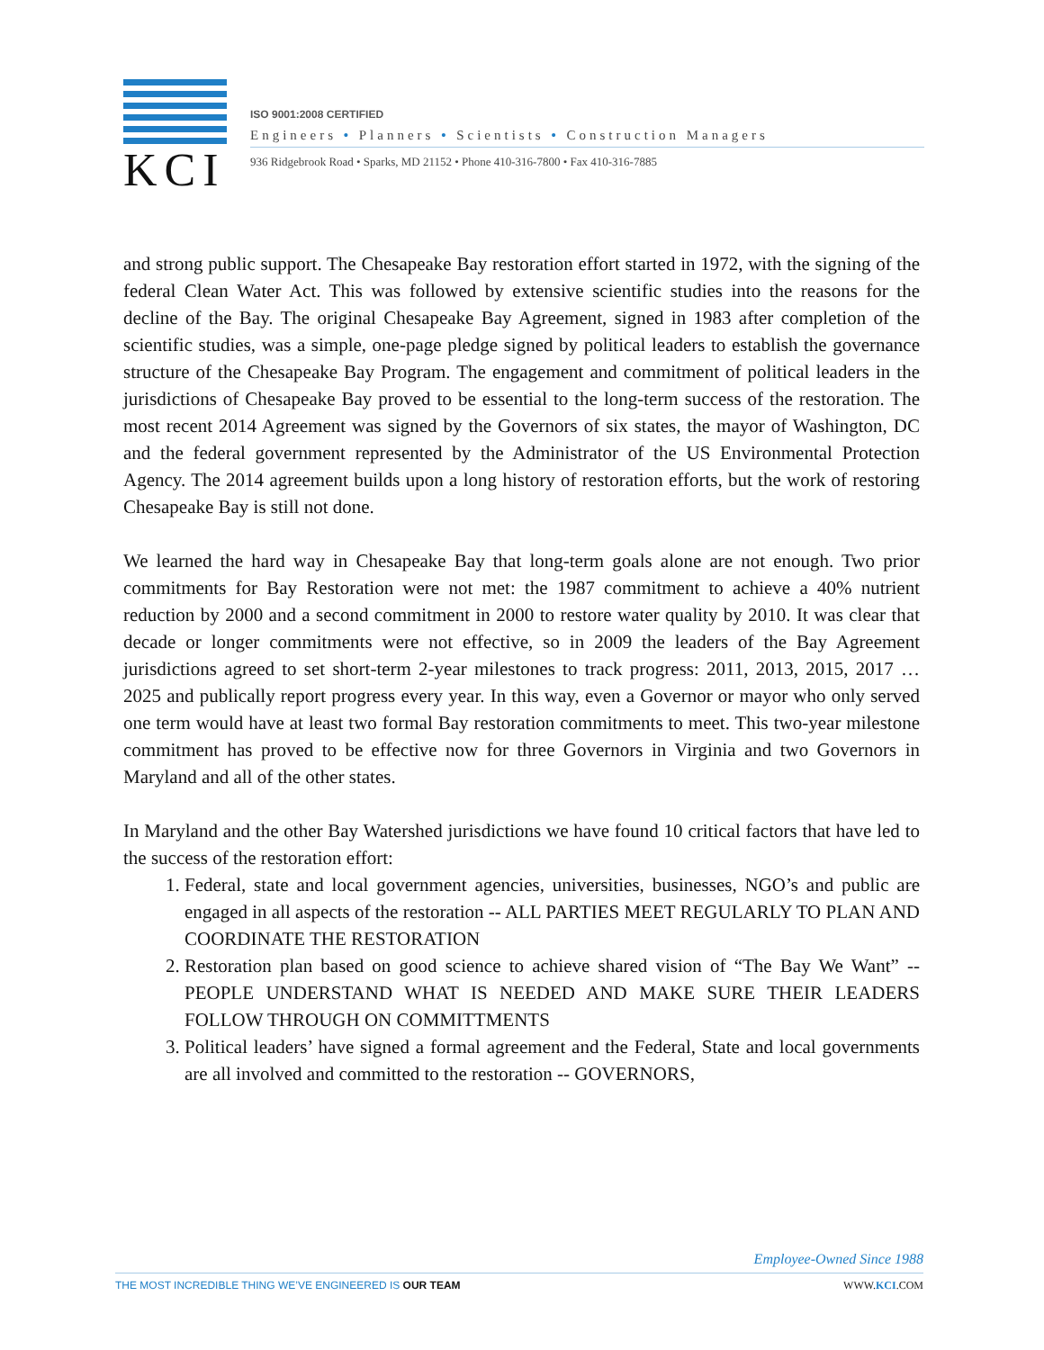KCI
ISO 9001:2008 CERTIFIED
Engineers • Planners • Scientists • Construction Managers
936 Ridgebrook Road • Sparks, MD 21152 • Phone 410-316-7800 • Fax 410-316-7885
and strong public support. The Chesapeake Bay restoration effort started in 1972, with the signing of the federal Clean Water Act. This was followed by extensive scientific studies into the reasons for the decline of the Bay. The original Chesapeake Bay Agreement, signed in 1983 after completion of the scientific studies, was a simple, one-page pledge signed by political leaders to establish the governance structure of the Chesapeake Bay Program. The engagement and commitment of political leaders in the jurisdictions of Chesapeake Bay proved to be essential to the long-term success of the restoration. The most recent 2014 Agreement was signed by the Governors of six states, the mayor of Washington, DC and the federal government represented by the Administrator of the US Environmental Protection Agency. The 2014 agreement builds upon a long history of restoration efforts, but the work of restoring Chesapeake Bay is still not done.
We learned the hard way in Chesapeake Bay that long-term goals alone are not enough. Two prior commitments for Bay Restoration were not met: the 1987 commitment to achieve a 40% nutrient reduction by 2000 and a second commitment in 2000 to restore water quality by 2010. It was clear that decade or longer commitments were not effective, so in 2009 the leaders of the Bay Agreement jurisdictions agreed to set short-term 2-year milestones to track progress: 2011, 2013, 2015, 2017 … 2025 and publically report progress every year. In this way, even a Governor or mayor who only served one term would have at least two formal Bay restoration commitments to meet. This two-year milestone commitment has proved to be effective now for three Governors in Virginia and two Governors in Maryland and all of the other states.
In Maryland and the other Bay Watershed jurisdictions we have found 10 critical factors that have led to the success of the restoration effort:
1. Federal, state and local government agencies, universities, businesses, NGO’s and public are engaged in all aspects of the restoration -- ALL PARTIES MEET REGULARLY TO PLAN AND COORDINATE THE RESTORATION
2. Restoration plan based on good science to achieve shared vision of “The Bay We Want” -- PEOPLE UNDERSTAND WHAT IS NEEDED AND MAKE SURE THEIR LEADERS FOLLOW THROUGH ON COMMITTMENTS
3. Political leaders’ have signed a formal agreement and the Federal, State and local governments are all involved and committed to the restoration -- GOVERNORS,
Employee-Owned Since 1988
THE MOST INCREDIBLE THING WE’VE ENGINEERED IS OUR TEAM WWW.KCI.COM